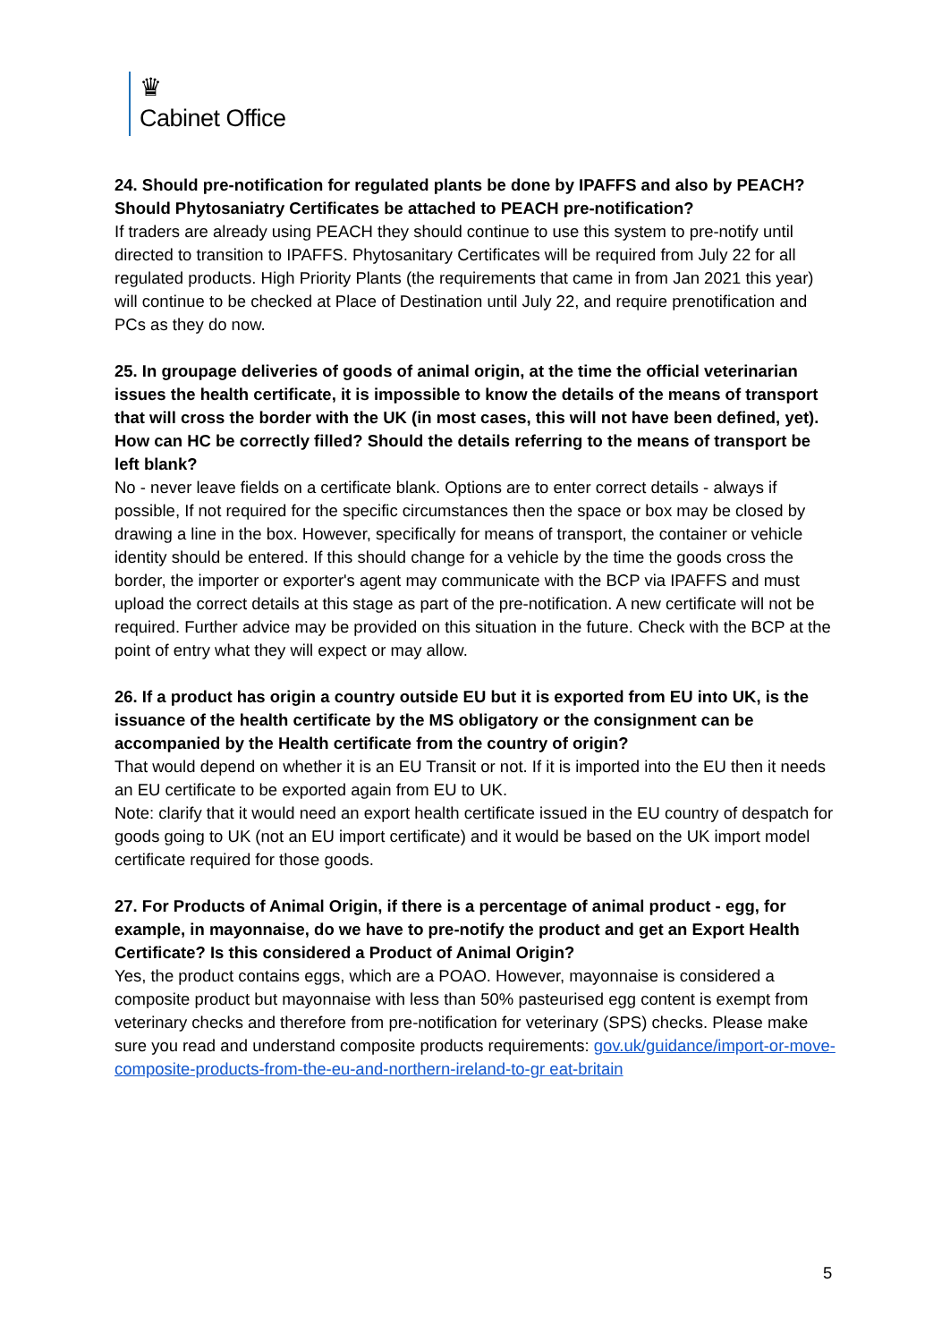♛
Cabinet Office
24. Should pre-notification for regulated plants be done by IPAFFS and also by PEACH? Should Phytosaniatry Certificates be attached to PEACH pre-notification?
If traders are already using PEACH they should continue to use this system to pre-notify until directed to transition to IPAFFS. Phytosanitary Certificates will be required from July 22 for all regulated products. High Priority Plants (the requirements that came in from Jan 2021 this year) will continue to be checked at Place of Destination until July 22, and require prenotification and PCs as they do now.
25. In groupage deliveries of goods of animal origin, at the time the official veterinarian issues the health certificate, it is impossible to know the details of the means of transport that will cross the border with the UK (in most cases, this will not have been defined, yet). How can HC be correctly filled? Should the details referring to the means of transport be left blank?
No - never leave fields on a certificate blank. Options are to enter correct details - always if possible, If not required for the specific circumstances then the space or box may be closed by drawing a line in the box. However, specifically for means of transport, the container or vehicle identity should be entered. If this should change for a vehicle by the time the goods cross the border, the importer or exporter's agent may communicate with the BCP via IPAFFS and must upload the correct details at this stage as part of the pre-notification. A new certificate will not be required. Further advice may be provided on this situation in the future. Check with the BCP at the point of entry what they will expect or may allow.
26. If a product has origin a country outside EU but it is exported from EU into UK, is the issuance of the health certificate by the MS obligatory or the consignment can be accompanied by the Health certificate from the country of origin?
That would depend on whether it is an EU Transit or not. If it is imported into the EU then it needs an EU certificate to be exported again from EU to UK.
Note: clarify that it would need an export health certificate issued in the EU country of despatch for goods going to UK (not an EU import certificate) and it would be based on the UK import model certificate required for those goods.
27. For Products of Animal Origin, if there is a percentage of animal product - egg, for example, in mayonnaise, do we have to pre-notify the product and get an Export Health Certificate? Is this considered a Product of Animal Origin?
Yes, the product contains eggs, which are a POAO. However, mayonnaise is considered a composite product but mayonnaise with less than 50% pasteurised egg content is exempt from veterinary checks and therefore from pre-notification for veterinary (SPS) checks. Please make sure you read and understand composite products requirements: gov.uk/guidance/import-or-move-composite-products-from-the-eu-and-northern-ireland-to-gr eat-britain
5